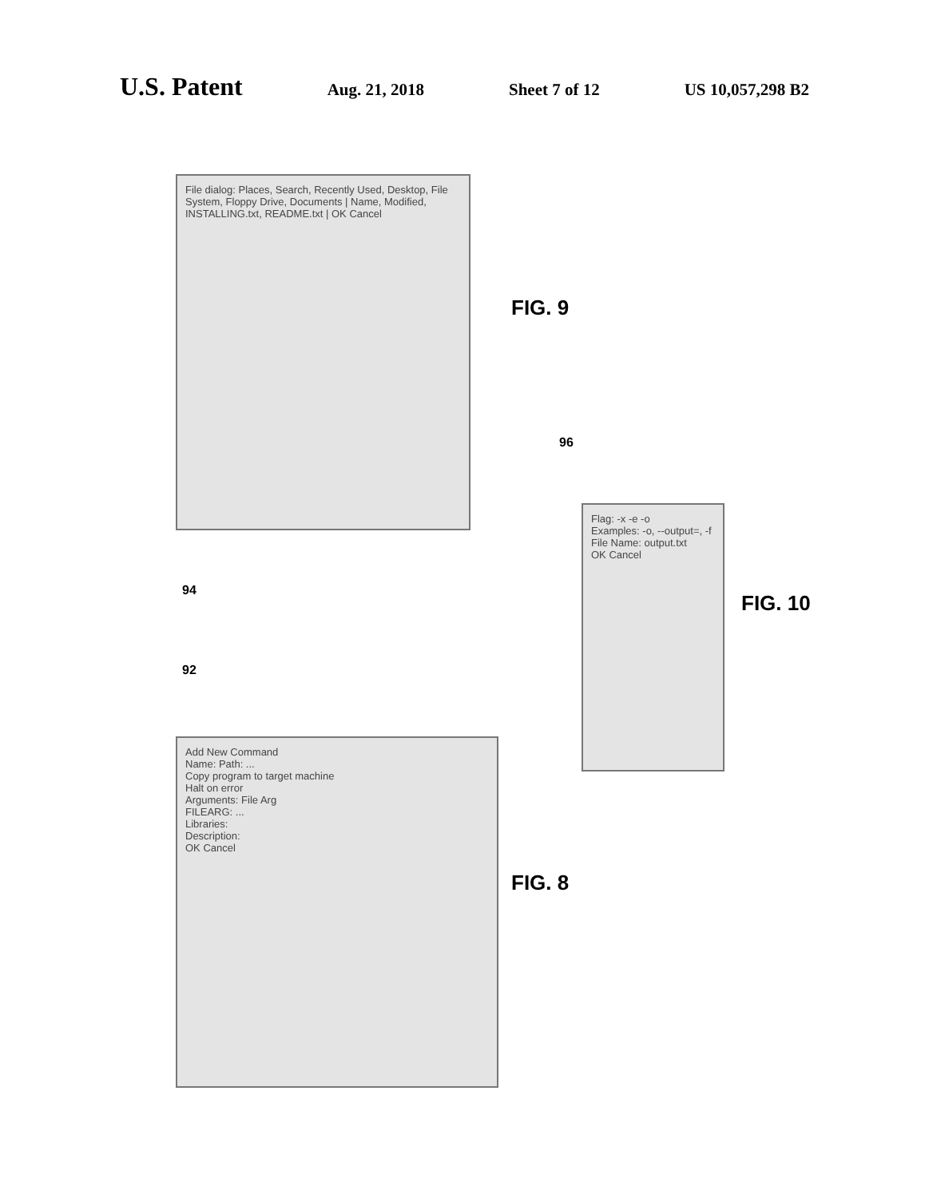U.S. Patent
Aug. 21, 2018 Sheet 7 of 12 US 10,057,298 B2
File dialog: Places, Search, Recently Used, Desktop, File System, Floppy Drive, Documents | Name, Modified, INSTALLING.txt, README.txt | OK Cancel
FIG. 9
94
Add New Command
Name: Path: ...
Copy program to target machine
Halt on error
Arguments: File Arg
FILEARG: ...
Libraries:
Description:
OK Cancel
FIG. 8
92
Flag: -x -e -o
Examples: -o, --output=, -f
File Name: output.txt
OK Cancel
FIG. 10
96